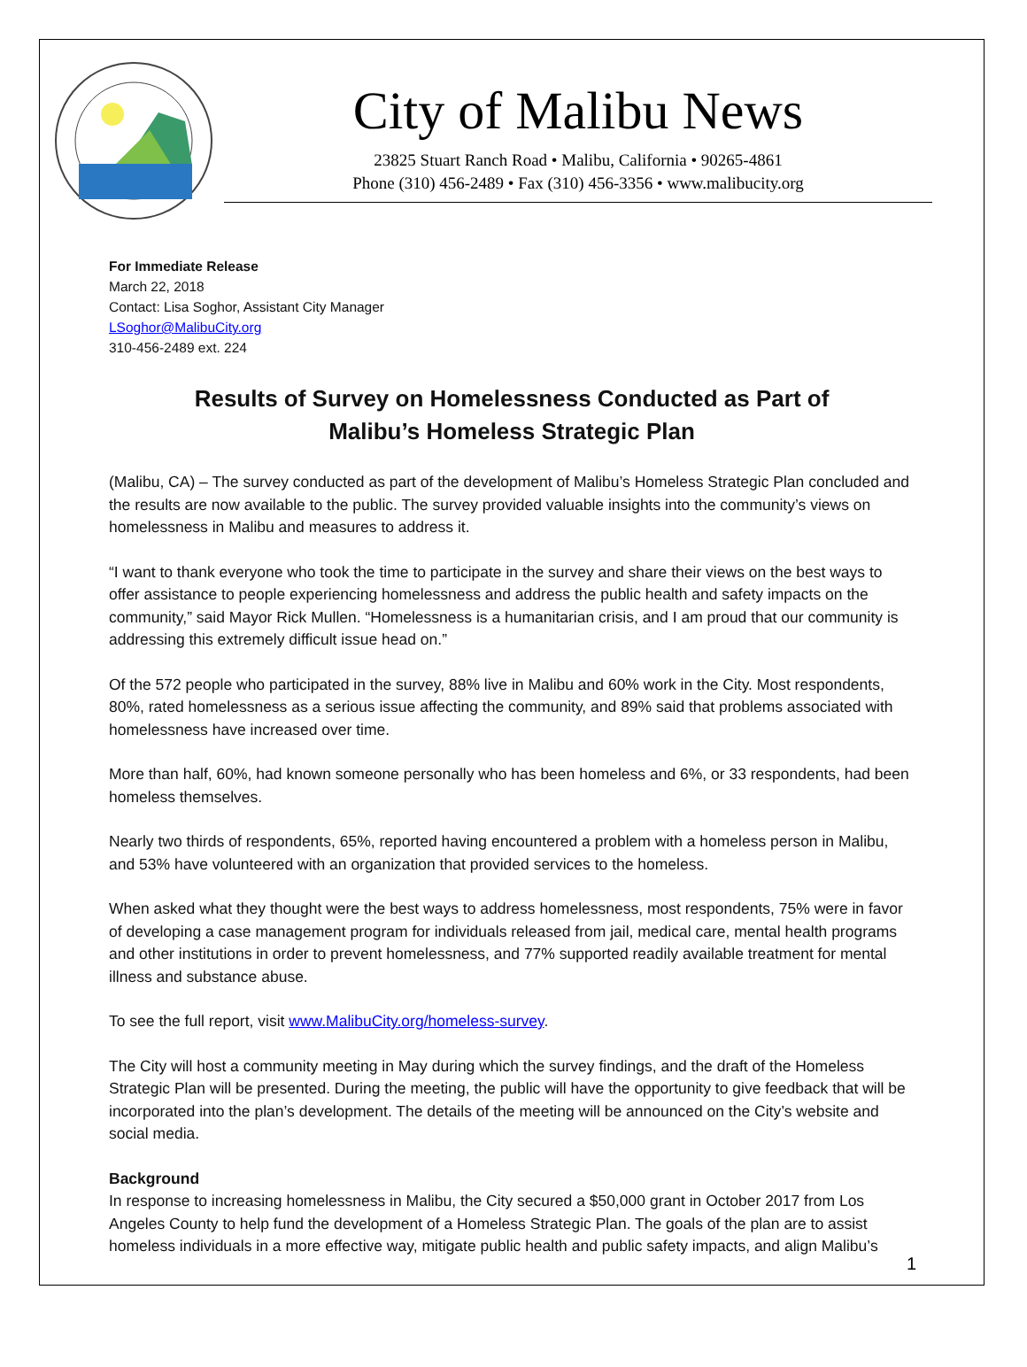City of Malibu News
23825 Stuart Ranch Road • Malibu, California • 90265-4861
Phone (310) 456-2489 • Fax (310) 456-3356 • www.malibucity.org
For Immediate Release
March 22, 2018
Contact: Lisa Soghor, Assistant City Manager
LSoghor@MalibuCity.org
310-456-2489 ext. 224
Results of Survey on Homelessness Conducted as Part of
Malibu’s Homeless Strategic Plan
(Malibu, CA) – The survey conducted as part of the development of Malibu’s Homeless Strategic Plan concluded and the results are now available to the public. The survey provided valuable insights into the community’s views on homelessness in Malibu and measures to address it.
“I want to thank everyone who took the time to participate in the survey and share their views on the best ways to offer assistance to people experiencing homelessness and address the public health and safety impacts on the community,” said Mayor Rick Mullen. “Homelessness is a humanitarian crisis, and I am proud that our community is addressing this extremely difficult issue head on.”
Of the 572 people who participated in the survey, 88% live in Malibu and 60% work in the City. Most respondents, 80%, rated homelessness as a serious issue affecting the community, and 89% said that problems associated with homelessness have increased over time.
More than half, 60%, had known someone personally who has been homeless and 6%, or 33 respondents, had been homeless themselves.
Nearly two thirds of respondents, 65%, reported having encountered a problem with a homeless person in Malibu, and 53% have volunteered with an organization that provided services to the homeless.
When asked what they thought were the best ways to address homelessness, most respondents, 75% were in favor of developing a case management program for individuals released from jail, medical care, mental health programs and other institutions in order to prevent homelessness, and 77% supported readily available treatment for mental illness and substance abuse.
To see the full report, visit www.MalibuCity.org/homeless-survey.
The City will host a community meeting in May during which the survey findings, and the draft of the Homeless Strategic Plan will be presented. During the meeting, the public will have the opportunity to give feedback that will be incorporated into the plan’s development. The details of the meeting will be announced on the City’s website and social media.
Background
In response to increasing homelessness in Malibu, the City secured a $50,000 grant in October 2017 from Los Angeles County to help fund the development of a Homeless Strategic Plan. The goals of the plan are to assist homeless individuals in a more effective way, mitigate public health and public safety impacts, and align Malibu’s
1